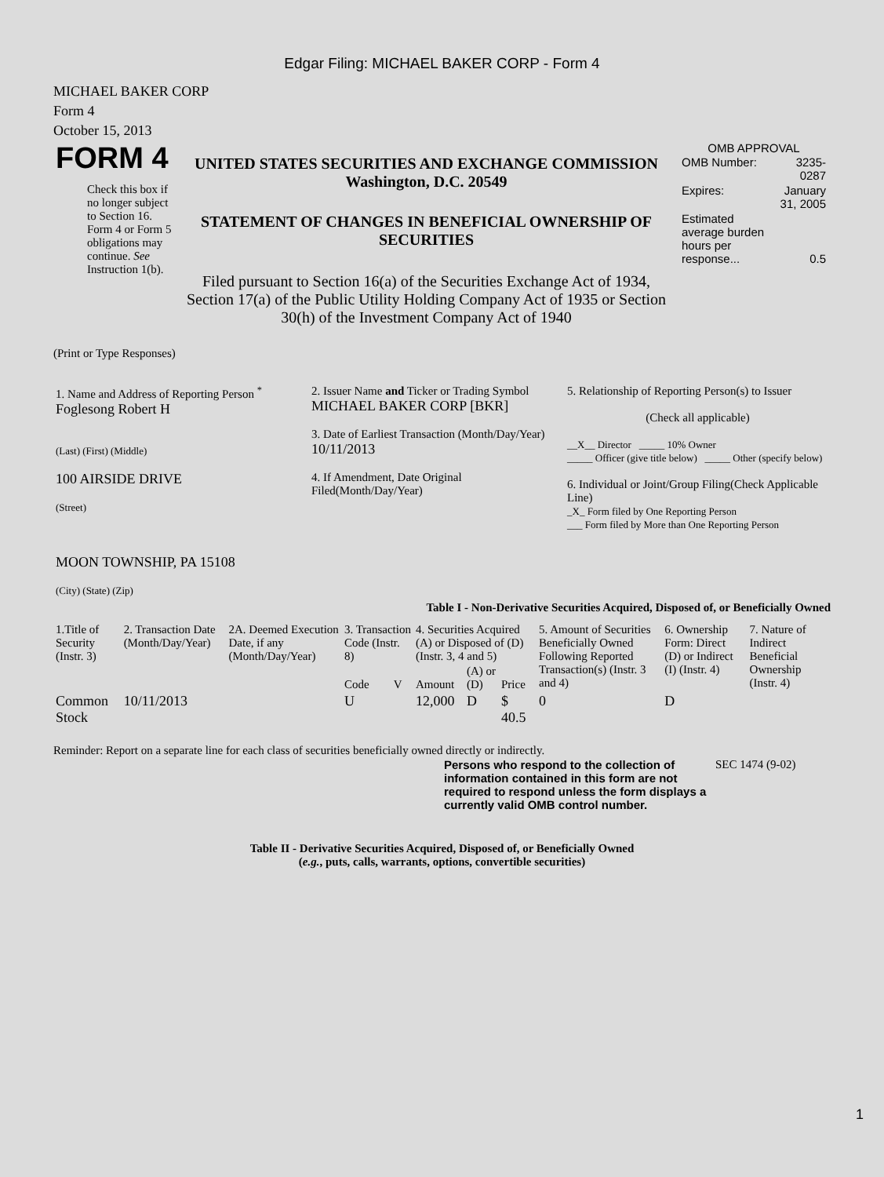Edgar Filing: MICHAEL BAKER CORP - Form 4
MICHAEL BAKER CORP
Form 4
October 15, 2013
| FORM 4 Check this box if no longer subject to Section 16. Form 4 or Form 5 obligations may continue. See Instruction 1(b). | UNITED STATES SECURITIES AND EXCHANGE COMMISSION Washington, D.C. 20549 STATEMENT OF CHANGES IN BENEFICIAL OWNERSHIP OF SECURITIES Filed pursuant to Section 16(a) of the Securities Exchange Act of 1934, Section 17(a) of the Public Utility Holding Company Act of 1935 or Section 30(h) of the Investment Company Act of 1940 | OMB APPROVAL / OMB Number: / 3235-0287 / / Expires: / January 31, 2005 / / Estimated average burden hours per response... / 0.5 / |
(Print or Type Responses)
| 1. Name and Address of Reporting Person <sup>*</sup> Foglesong Robert H (Last) (First) (Middle) 100 AIRSIDE DRIVE (Street) MOON TOWNSHIP, PA 15108 (City) (State) (Zip) | 2. Issuer Name and Ticker or Trading Symbol MICHAEL BAKER CORP [BKR] 3. Date of Earliest Transaction (Month/Day/Year) 10/11/2013 4. If Amendment, Date Original Filed(Month/Day/Year) | 5. Relationship of Reporting Person(s) to Issuer (Check all applicable) __X__ Director _____ 10% Owner _____ Officer (give title below) _____ Other (specify below) 6. Individual or Joint/Group Filing(Check Applicable Line) _X_ Form filed by One Reporting Person ___ Form filed by More than One Reporting Person |
Table I - Non-Derivative Securities Acquired, Disposed of, or Beneficially Owned
| 1.Title of Security (Instr. 3) | 2. Transaction Date (Month/Day/Year) | 2A. Deemed Execution Date, if any (Month/Day/Year) | 3. Transaction Code (Instr. 8) | | 4. Securities Acquired (A) or Disposed of (D) (Instr. 3, 4 and 5) | | | 5. Amount of Securities Beneficially Owned Following Reported Transaction(s) (Instr. 3 and 4) | 6. Ownership Form: Direct (D) or Indirect (I) (Instr. 4) | 7. Nature of Indirect Beneficial Ownership (Instr. 4) |
| --- | --- | --- | --- | --- | --- | --- | --- | --- | --- | --- |
| | | | Code | V | Amount | (A) or (D) | Price | | | |
| Common Stock | 10/11/2013 | | U | | 12,000 | D | $ 40.5 | 0 | D | |
Reminder: Report on a separate line for each class of securities beneficially owned directly or indirectly.
| Persons who respond to the collection of information contained in this form are not required to respond unless the form displays a currently valid OMB control number. | SEC 1474 (9-02) |
Table II - Derivative Securities Acquired, Disposed of, or Beneficially Owned
(e.g., puts, calls, warrants, options, convertible securities)
1